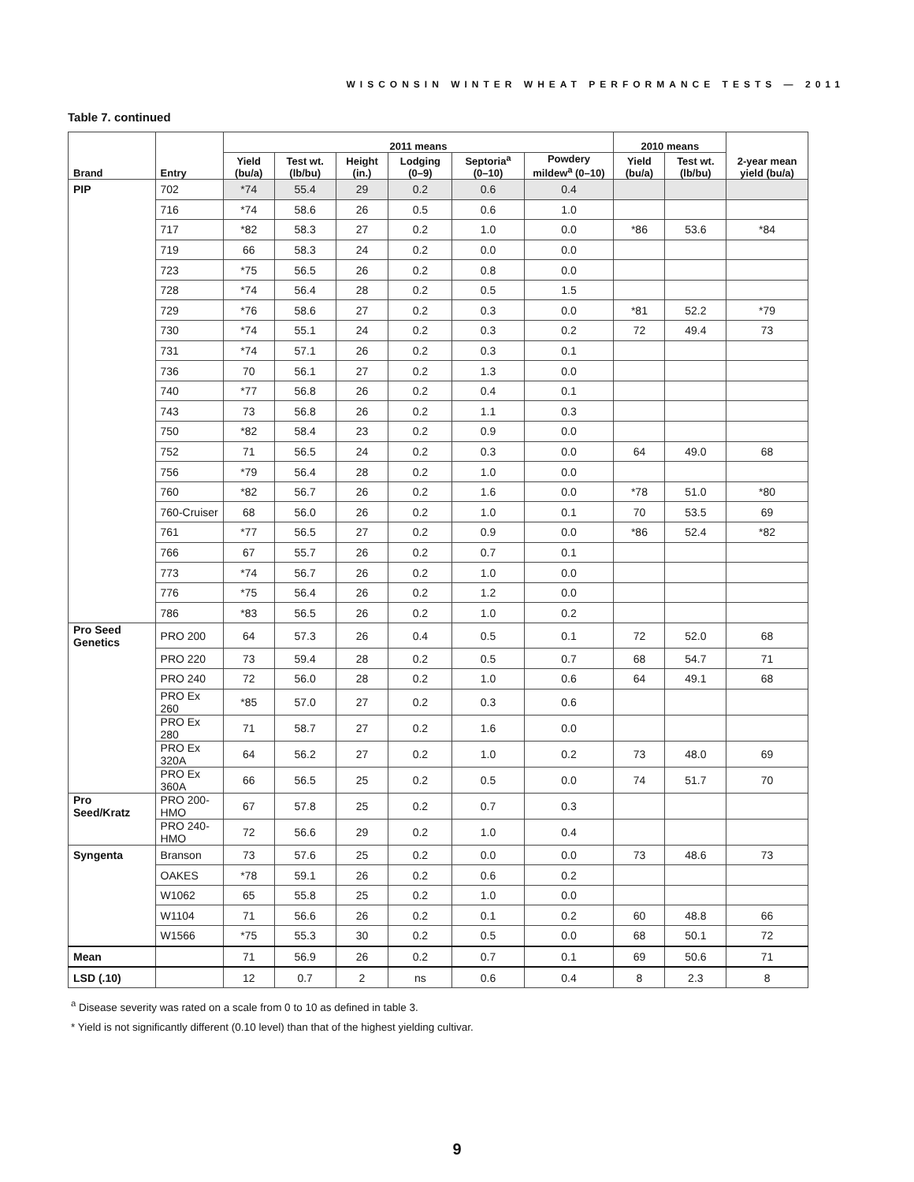WISCONSIN WINTER WHEAT PERFORMANCE TESTS — 2011
Table 7. continued
| Brand | Entry | 2011 means | | | | | | 2010 means | | 2-year mean yield (bu/a) |
| --- | --- | --- | --- | --- | --- | --- | --- | --- | --- | --- |
| | | Yield (bu/a) | Test wt. (lb/bu) | Height (in.) | Lodging (0–9) | Septoria<sup>a</sup> (0–10) | Powdery mildew<sup>a</sup> (0–10) | Yield (bu/a) | Test wt. (lb/bu) | |
| PIP | 702 | *74 | 55.4 | 29 | 0.2 | 0.6 | 0.4 | | | |
| | 716 | *74 | 58.6 | 26 | 0.5 | 0.6 | 1.0 | | | |
| | 717 | *82 | 58.3 | 27 | 0.2 | 1.0 | 0.0 | *86 | 53.6 | *84 |
| | 719 | 66 | 58.3 | 24 | 0.2 | 0.0 | 0.0 | | | |
| | 723 | *75 | 56.5 | 26 | 0.2 | 0.8 | 0.0 | | | |
| | 728 | *74 | 56.4 | 28 | 0.2 | 0.5 | 1.5 | | | |
| | 729 | *76 | 58.6 | 27 | 0.2 | 0.3 | 0.0 | *81 | 52.2 | *79 |
| | 730 | *74 | 55.1 | 24 | 0.2 | 0.3 | 0.2 | 72 | 49.4 | 73 |
| | 731 | *74 | 57.1 | 26 | 0.2 | 0.3 | 0.1 | | | |
| | 736 | 70 | 56.1 | 27 | 0.2 | 1.3 | 0.0 | | | |
| | 740 | *77 | 56.8 | 26 | 0.2 | 0.4 | 0.1 | | | |
| | 743 | 73 | 56.8 | 26 | 0.2 | 1.1 | 0.3 | | | |
| | 750 | *82 | 58.4 | 23 | 0.2 | 0.9 | 0.0 | | | |
| | 752 | 71 | 56.5 | 24 | 0.2 | 0.3 | 0.0 | 64 | 49.0 | 68 |
| | 756 | *79 | 56.4 | 28 | 0.2 | 1.0 | 0.0 | | | |
| | 760 | *82 | 56.7 | 26 | 0.2 | 1.6 | 0.0 | *78 | 51.0 | *80 |
| | 760-Cruiser | 68 | 56.0 | 26 | 0.2 | 1.0 | 0.1 | 70 | 53.5 | 69 |
| | 761 | *77 | 56.5 | 27 | 0.2 | 0.9 | 0.0 | *86 | 52.4 | *82 |
| | 766 | 67 | 55.7 | 26 | 0.2 | 0.7 | 0.1 | | | |
| | 773 | *74 | 56.7 | 26 | 0.2 | 1.0 | 0.0 | | | |
| | 776 | *75 | 56.4 | 26 | 0.2 | 1.2 | 0.0 | | | |
| | 786 | *83 | 56.5 | 26 | 0.2 | 1.0 | 0.2 | | | |
| Pro Seed Genetics | PRO 200 | 64 | 57.3 | 26 | 0.4 | 0.5 | 0.1 | 72 | 52.0 | 68 |
| | PRO 220 | 73 | 59.4 | 28 | 0.2 | 0.5 | 0.7 | 68 | 54.7 | 71 |
| | PRO 240 | 72 | 56.0 | 28 | 0.2 | 1.0 | 0.6 | 64 | 49.1 | 68 |
| | PRO Ex 260 | *85 | 57.0 | 27 | 0.2 | 0.3 | 0.6 | | | |
| | PRO Ex 280 | 71 | 58.7 | 27 | 0.2 | 1.6 | 0.0 | | | |
| | PRO Ex 320A | 64 | 56.2 | 27 | 0.2 | 1.0 | 0.2 | 73 | 48.0 | 69 |
| | PRO Ex 360A | 66 | 56.5 | 25 | 0.2 | 0.5 | 0.0 | 74 | 51.7 | 70 |
| Pro Seed/Kratz | PRO 200-HMO | 67 | 57.8 | 25 | 0.2 | 0.7 | 0.3 | | | |
| | PRO 240-HMO | 72 | 56.6 | 29 | 0.2 | 1.0 | 0.4 | | | |
| Syngenta | Branson | 73 | 57.6 | 25 | 0.2 | 0.0 | 0.0 | 73 | 48.6 | 73 |
| | OAKES | *78 | 59.1 | 26 | 0.2 | 0.6 | 0.2 | | | |
| | W1062 | 65 | 55.8 | 25 | 0.2 | 1.0 | 0.0 | | | |
| | W1104 | 71 | 56.6 | 26 | 0.2 | 0.1 | 0.2 | 60 | 48.8 | 66 |
| | W1566 | *75 | 55.3 | 30 | 0.2 | 0.5 | 0.0 | 68 | 50.1 | 72 |
| Mean | | 71 | 56.9 | 26 | 0.2 | 0.7 | 0.1 | 69 | 50.6 | 71 |
| LSD (.10) | | 12 | 0.7 | 2 | ns | 0.6 | 0.4 | 8 | 2.3 | 8 |
<sup>a</sup> Disease severity was rated on a scale from 0 to 10 as defined in table 3.
* Yield is not significantly different (0.10 level) than that of the highest yielding cultivar.
9